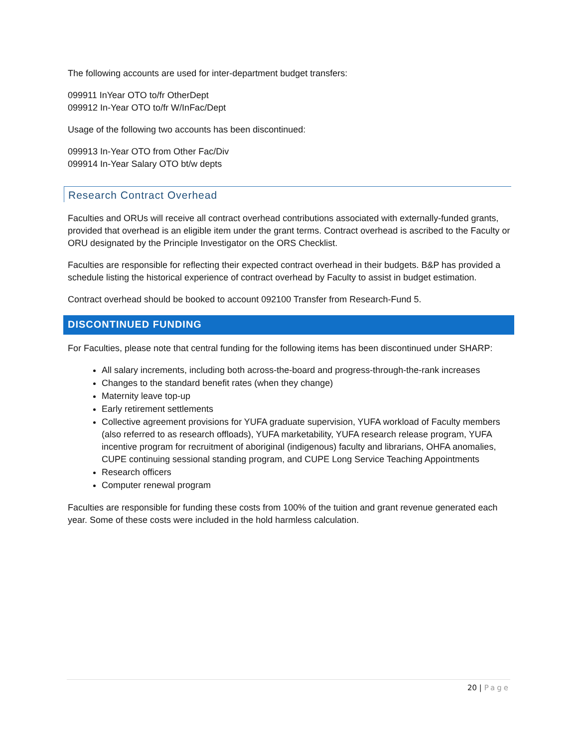The following accounts are used for inter-department budget transfers:
099911 InYear OTO to/fr OtherDept
099912 In-Year OTO to/fr W/InFac/Dept
Usage of the following two accounts has been discontinued:
099913 In-Year OTO from Other Fac/Div
099914 In-Year Salary OTO bt/w depts
Research Contract Overhead
Faculties and ORUs will receive all contract overhead contributions associated with externally-funded grants, provided that overhead is an eligible item under the grant terms. Contract overhead is ascribed to the Faculty or ORU designated by the Principle Investigator on the ORS Checklist.
Faculties are responsible for reflecting their expected contract overhead in their budgets. B&P has provided a schedule listing the historical experience of contract overhead by Faculty to assist in budget estimation.
Contract overhead should be booked to account 092100 Transfer from Research-Fund 5.
DISCONTINUED FUNDING
For Faculties, please note that central funding for the following items has been discontinued under SHARP:
All salary increments, including both across-the-board and progress-through-the-rank increases
Changes to the standard benefit rates (when they change)
Maternity leave top-up
Early retirement settlements
Collective agreement provisions for YUFA graduate supervision, YUFA workload of Faculty members (also referred to as research offloads), YUFA marketability, YUFA research release program, YUFA incentive program for recruitment of aboriginal (indigenous) faculty and librarians, OHFA anomalies, CUPE continuing sessional standing program, and CUPE Long Service Teaching Appointments
Research officers
Computer renewal program
Faculties are responsible for funding these costs from 100% of the tuition and grant revenue generated each year. Some of these costs were included in the hold harmless calculation.
20 | Page